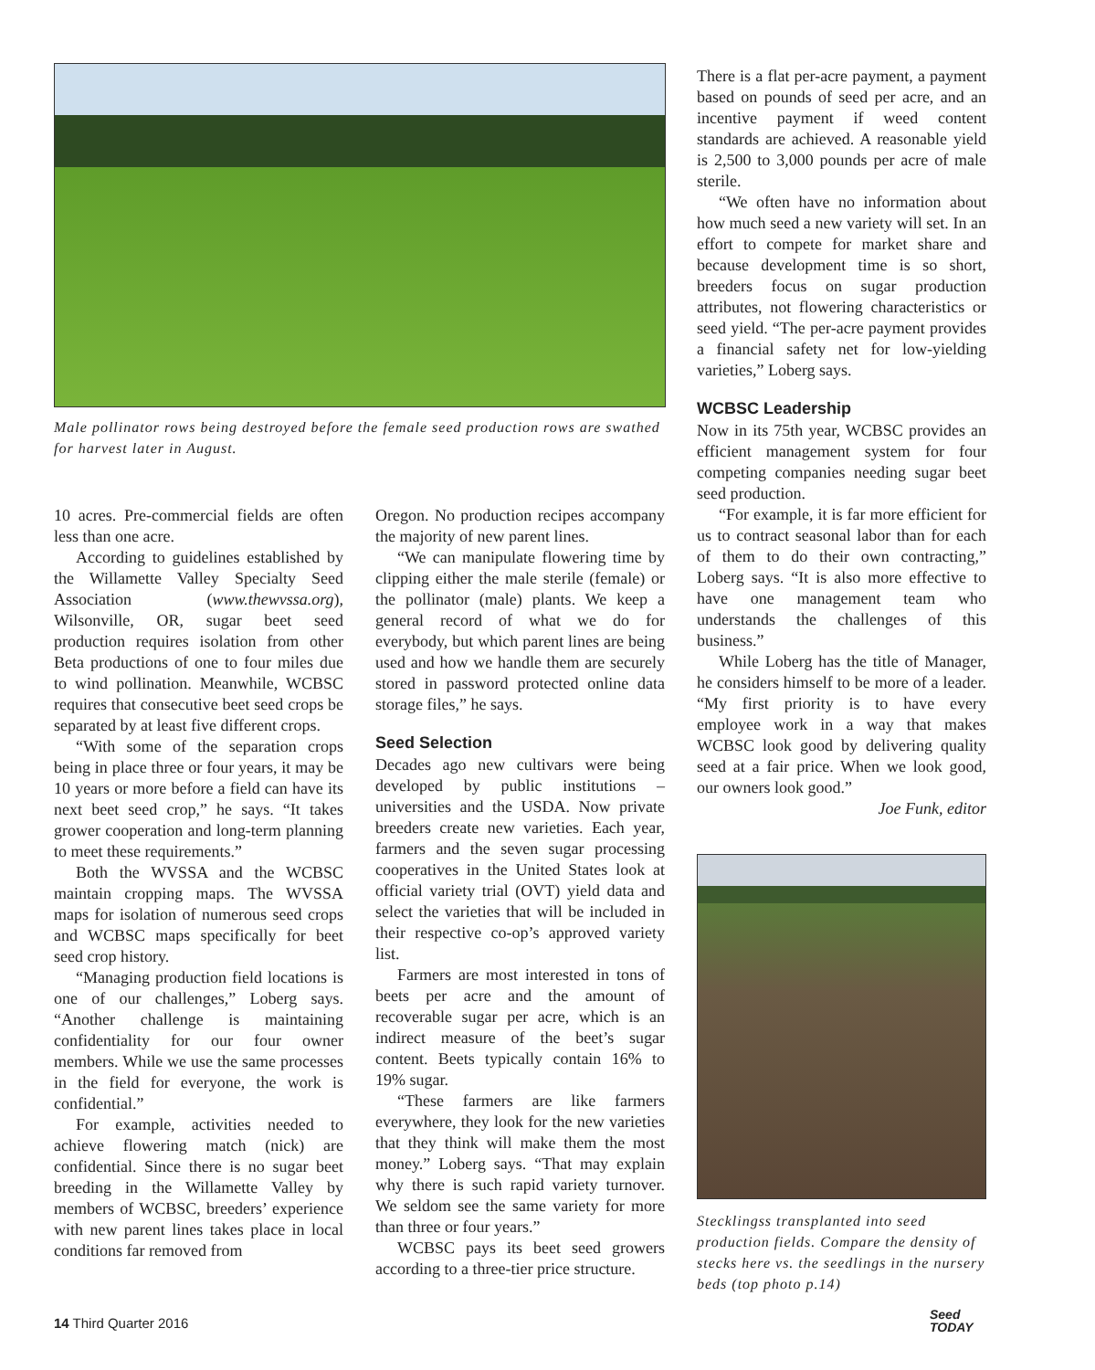Male pollinator rows being destroyed before the female seed production rows are swathed for harvest later in August.
10 acres. Pre-commercial fields are often less than one acre.
According to guidelines established by the Willamette Valley Specialty Seed Association (www.thewvssa.org), Wilsonville, OR, sugar beet seed production requires isolation from other Beta productions of one to four miles due to wind pollination. Meanwhile, WCBSC requires that consecutive beet seed crops be separated by at least five different crops.
“With some of the separation crops being in place three or four years, it may be 10 years or more before a field can have its next beet seed crop,” he says. “It takes grower cooperation and long-term planning to meet these requirements.”
Both the WVSSA and the WCBSC maintain cropping maps. The WVSSA maps for isolation of numerous seed crops and WCBSC maps specifically for beet seed crop history.
“Managing production field locations is one of our challenges,” Loberg says. “Another challenge is maintaining confidentiality for our four owner members. While we use the same processes in the field for everyone, the work is confidential.”
For example, activities needed to achieve flowering match (nick) are confidential. Since there is no sugar beet breeding in the Willamette Valley by members of WCBSC, breeders’ experience with new parent lines takes place in local conditions far removed from
Oregon. No production recipes accompany the majority of new parent lines.
“We can manipulate flowering time by clipping either the male sterile (female) or the pollinator (male) plants. We keep a general record of what we do for everybody, but which parent lines are being used and how we handle them are securely stored in password protected online data storage files,” he says.
Seed Selection
Decades ago new cultivars were being developed by public institutions – universities and the USDA. Now private breeders create new varieties. Each year, farmers and the seven sugar processing cooperatives in the United States look at official variety trial (OVT) yield data and select the varieties that will be included in their respective co-op’s approved variety list.
Farmers are most interested in tons of beets per acre and the amount of recoverable sugar per acre, which is an indirect measure of the beet’s sugar content. Beets typically contain 16% to 19% sugar.
“These farmers are like farmers everywhere, they look for the new varieties that they think will make them the most money.” Loberg says. “That may explain why there is such rapid variety turnover. We seldom see the same variety for more than three or four years.”
WCBSC pays its beet seed growers according to a three-tier price structure.
There is a flat per-acre payment, a payment based on pounds of seed per acre, and an incentive payment if weed content standards are achieved. A reasonable yield is 2,500 to 3,000 pounds per acre of male sterile.
“We often have no information about how much seed a new variety will set. In an effort to compete for market share and because development time is so short, breeders focus on sugar production attributes, not flowering characteristics or seed yield. “The per-acre payment provides a financial safety net for low-yielding varieties,” Loberg says.
WCBSC Leadership
Now in its 75th year, WCBSC provides an efficient management system for four competing companies needing sugar beet seed production.
“For example, it is far more efficient for us to contract seasonal labor than for each of them to do their own contracting,” Loberg says. “It is also more effective to have one management team who understands the challenges of this business.”
While Loberg has the title of Manager, he considers himself to be more of a leader. “My first priority is to have every employee work in a way that makes WCBSC look good by delivering quality seed at a fair price. When we look good, our owners look good.”
Joe Funk, editor
Stecklingss transplanted into seed production fields. Compare the density of stecks here vs. the seedlings in the nursery beds (top photo p.14)
14 Third Quarter 2016
Seed
TODAY